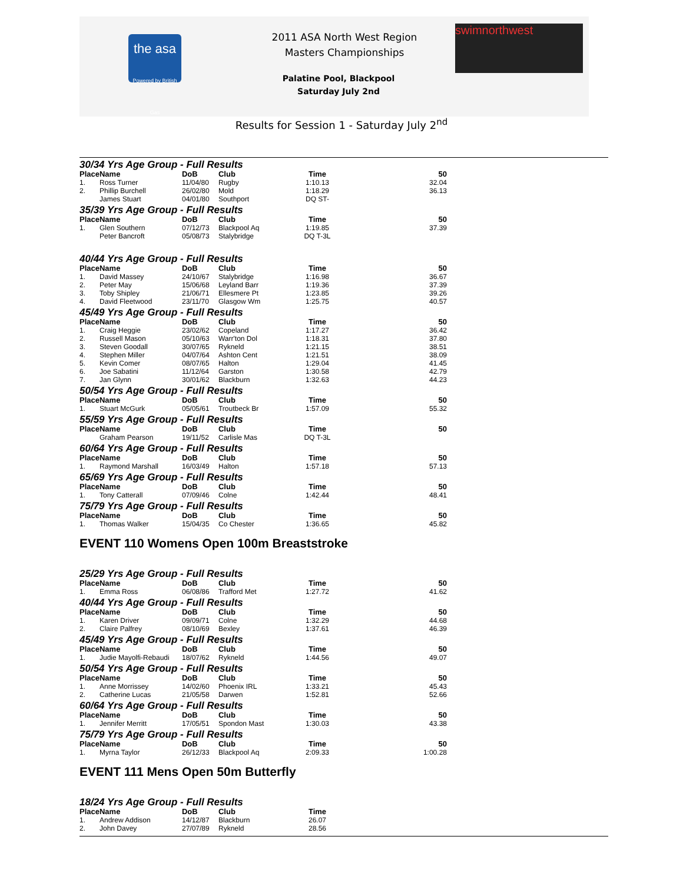the asa
Powered by British Gas
2011 ASA North West Region
Masters Championships
Palatine Pool, Blackpool
Saturday July 2nd
swimnorthwest
Results for Session 1 - Saturday July 2<sup>nd</sup>
30/34 Yrs Age Group - Full Results
| Place | Name | DoB | Club | Time | 50 |
| --- | --- | --- | --- | --- | --- |
| 1. | Ross Turner | 11/04/80 | Rugby | 1:10.13 | 32.04 |
| 2. | Phillip Burchell | 26/02/80 | Mold | 1:18.29 | 36.13 |
| | James Stuart | 04/01/80 | Southport | DQ ST- | |
35/39 Yrs Age Group - Full Results
| Place | Name | DoB | Club | Time | 50 |
| --- | --- | --- | --- | --- | --- |
| 1. | Glen Southern | 07/12/73 | Blackpool Aq | 1:19.85 | 37.39 |
| | Peter Bancroft | 05/08/73 | Stalybridge | DQ T-3L | |
40/44 Yrs Age Group - Full Results
| Place | Name | DoB | Club | Time | 50 |
| --- | --- | --- | --- | --- | --- |
| 1. | David Massey | 24/10/67 | Stalybridge | 1:16.98 | 36.67 |
| 2. | Peter May | 15/06/68 | Leyland Barr | 1:19.36 | 37.39 |
| 3. | Toby Shipley | 21/06/71 | Ellesmere Pt | 1:23.85 | 39.26 |
| 4. | David Fleetwood | 23/11/70 | Glasgow Wm | 1:25.75 | 40.57 |
45/49 Yrs Age Group - Full Results
| Place | Name | DoB | Club | Time | 50 |
| --- | --- | --- | --- | --- | --- |
| 1. | Craig Heggie | 23/02/62 | Copeland | 1:17.27 | 36.42 |
| 2. | Russell Mason | 05/10/63 | Warr'ton Dol | 1:18.31 | 37.80 |
| 3. | Steven Goodall | 30/07/65 | Rykneld | 1:21.15 | 38.51 |
| 4. | Stephen Miller | 04/07/64 | Ashton Cent | 1:21.51 | 38.09 |
| 5. | Kevin Comer | 08/07/65 | Halton | 1:29.04 | 41.45 |
| 6. | Joe Sabatini | 11/12/64 | Garston | 1:30.58 | 42.79 |
| 7. | Jan Glynn | 30/01/62 | Blackburn | 1:32.63 | 44.23 |
50/54 Yrs Age Group - Full Results
| Place | Name | DoB | Club | Time | 50 |
| --- | --- | --- | --- | --- | --- |
| 1. | Stuart McGurk | 05/05/61 | Troutbeck Br | 1:57.09 | 55.32 |
55/59 Yrs Age Group - Full Results
| Place | Name | DoB | Club | Time | 50 |
| --- | --- | --- | --- | --- | --- |
| | Graham Pearson | 19/11/52 | Carlisle Mas | DQ T-3L | |
60/64 Yrs Age Group - Full Results
| Place | Name | DoB | Club | Time | 50 |
| --- | --- | --- | --- | --- | --- |
| 1. | Raymond Marshall | 16/03/49 | Halton | 1:57.18 | 57.13 |
65/69 Yrs Age Group - Full Results
| Place | Name | DoB | Club | Time | 50 |
| --- | --- | --- | --- | --- | --- |
| 1. | Tony Catterall | 07/09/46 | Colne | 1:42.44 | 48.41 |
75/79 Yrs Age Group - Full Results
| Place | Name | DoB | Club | Time | 50 |
| --- | --- | --- | --- | --- | --- |
| 1. | Thomas Walker | 15/04/35 | Co Chester | 1:36.65 | 45.82 |
EVENT 110 Womens Open 100m Breaststroke
25/29 Yrs Age Group - Full Results
| Place | Name | DoB | Club | Time | 50 |
| --- | --- | --- | --- | --- | --- |
| 1. | Emma Ross | 06/08/86 | Trafford Met | 1:27.72 | 41.62 |
40/44 Yrs Age Group - Full Results
| Place | Name | DoB | Club | Time | 50 |
| --- | --- | --- | --- | --- | --- |
| 1. | Karen Driver | 09/09/71 | Colne | 1:32.29 | 44.68 |
| 2. | Claire Palfrey | 08/10/69 | Bexley | 1:37.61 | 46.39 |
45/49 Yrs Age Group - Full Results
| Place | Name | DoB | Club | Time | 50 |
| --- | --- | --- | --- | --- | --- |
| 1. | Judie Mayolfi-Rebaudi | 18/07/62 | Rykneld | 1:44.56 | 49.07 |
50/54 Yrs Age Group - Full Results
| Place | Name | DoB | Club | Time | 50 |
| --- | --- | --- | --- | --- | --- |
| 1. | Anne Morrissey | 14/02/60 | Phoenix IRL | 1:33.21 | 45.43 |
| 2. | Catherine Lucas | 21/05/58 | Darwen | 1:52.81 | 52.66 |
60/64 Yrs Age Group - Full Results
| Place | Name | DoB | Club | Time | 50 |
| --- | --- | --- | --- | --- | --- |
| 1. | Jennifer Merritt | 17/05/51 | Spondon Mast | 1:30.03 | 43.38 |
75/79 Yrs Age Group - Full Results
| Place | Name | DoB | Club | Time | 50 |
| --- | --- | --- | --- | --- | --- |
| 1. | Myrna Taylor | 26/12/33 | Blackpool Aq | 2:09.33 | 1:00.28 |
EVENT 111 Mens Open 50m Butterfly
18/24 Yrs Age Group - Full Results
| Place | Name | DoB | Club | Time |
| --- | --- | --- | --- | --- |
| 1. | Andrew Addison | 14/12/87 | Blackburn | 26.07 |
| 2. | John Davey | 27/07/89 | Rykneld | 28.56 |